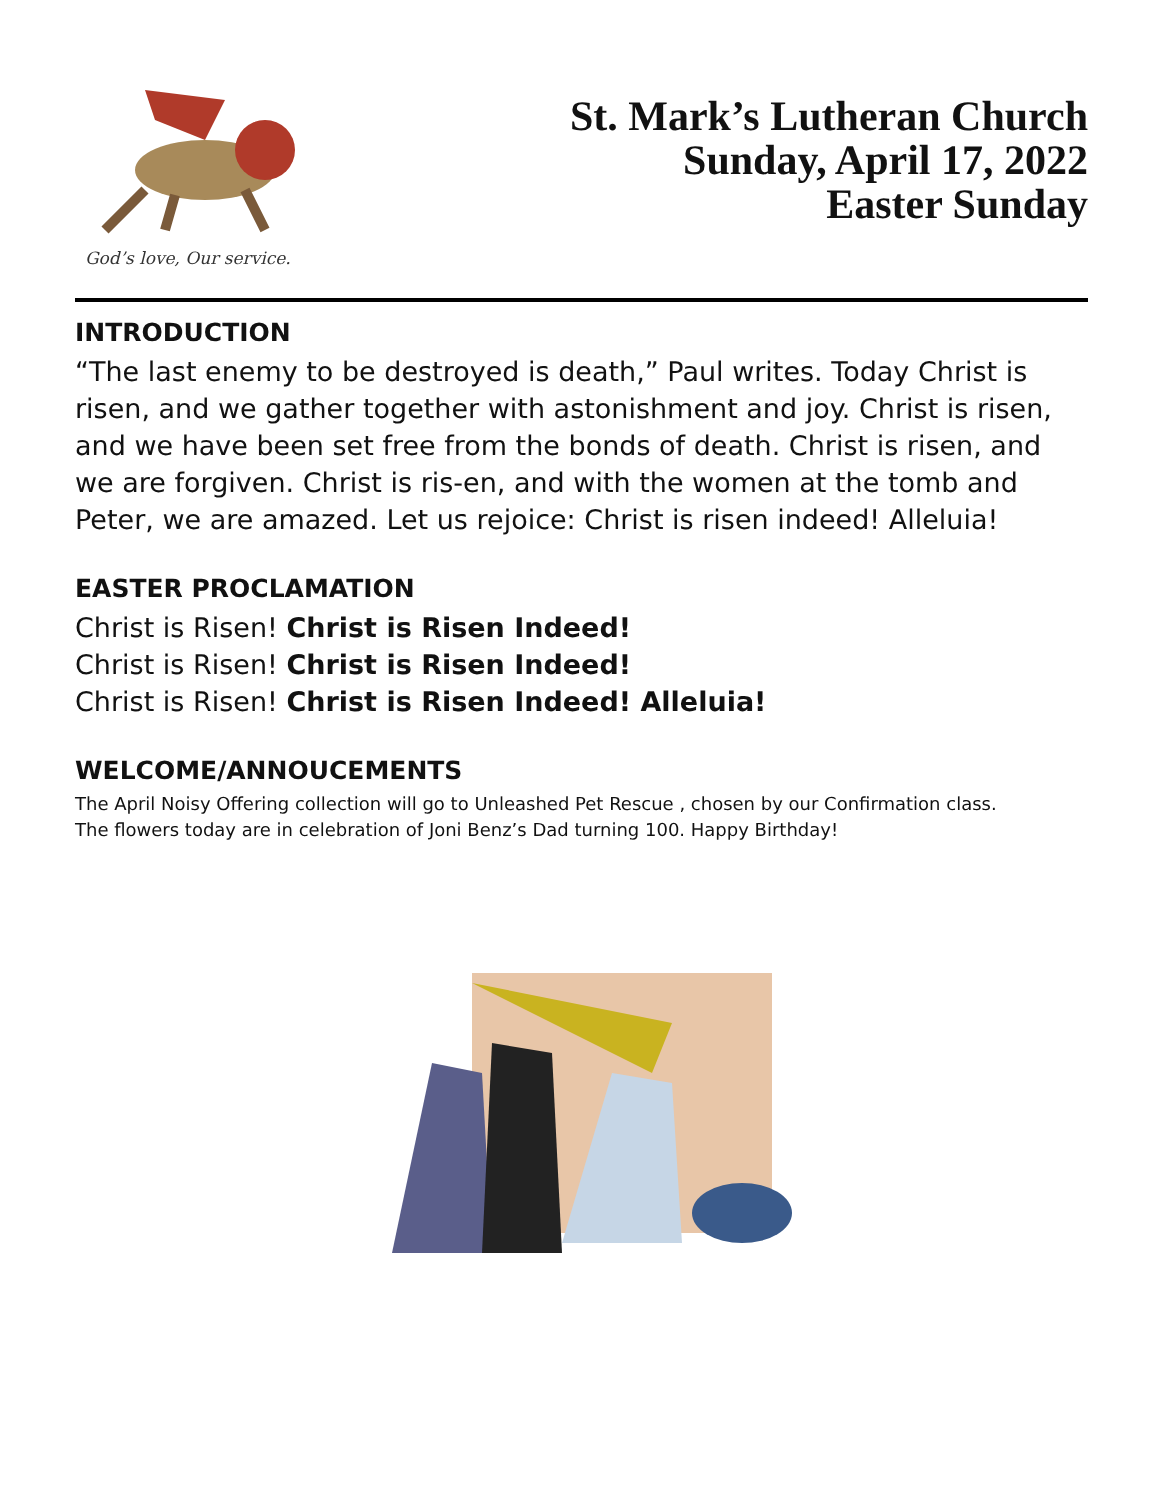God’s love, Our service.
St. Mark’s Lutheran Church
Sunday, April 17, 2022
Easter Sunday
INTRODUCTION
“The last enemy to be destroyed is death,” Paul writes. Today Christ is risen, and we gather together with astonishment and joy. Christ is risen, and we have been set free from the bonds of death. Christ is risen, and we are forgiven. Christ is ris-en, and with the women at the tomb and Peter, we are amazed. Let us rejoice: Christ is risen indeed! Alleluia!
EASTER PROCLAMATION
Christ is Risen! Christ is Risen Indeed!
Christ is Risen! Christ is Risen Indeed!
Christ is Risen! Christ is Risen Indeed! Alleluia!
WELCOME/ANNOUCEMENTS
The April Noisy Offering collection will go to Unleashed Pet Rescue , chosen by our Confirmation class.
The flowers today are in celebration of Joni Benz’s Dad turning 100. Happy Birthday!